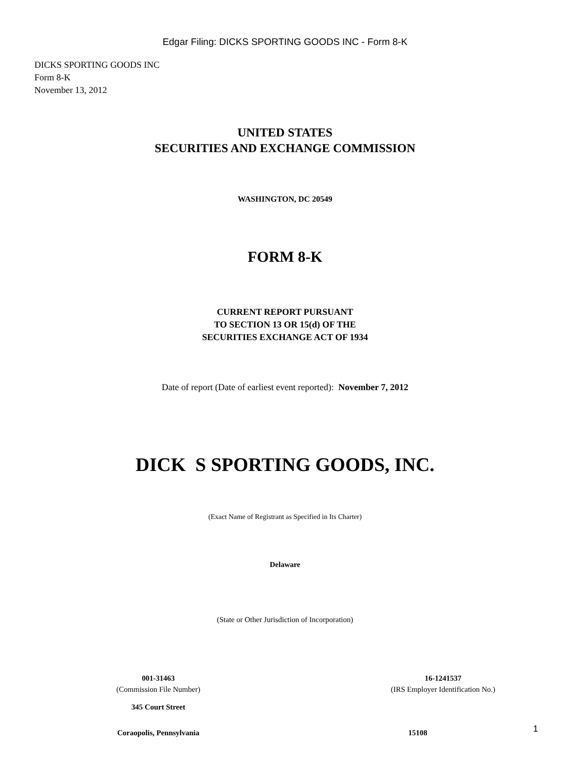Edgar Filing: DICKS SPORTING GOODS INC - Form 8-K
DICKS SPORTING GOODS INC
Form 8-K
November 13, 2012
UNITED STATES
SECURITIES AND EXCHANGE COMMISSION
WASHINGTON, DC 20549
FORM 8-K
CURRENT REPORT PURSUANT
TO SECTION 13 OR 15(d) OF THE
SECURITIES EXCHANGE ACT OF 1934
Date of report (Date of earliest event reported): November 7, 2012
DICK S SPORTING GOODS, INC.
(Exact Name of Registrant as Specified in Its Charter)
Delaware
(State or Other Jurisdiction of Incorporation)
001-31463
(Commission File Number)
16-1241537
(IRS Employer Identification No.)
345 Court Street
Coraopolis, Pennsylvania 15108
1